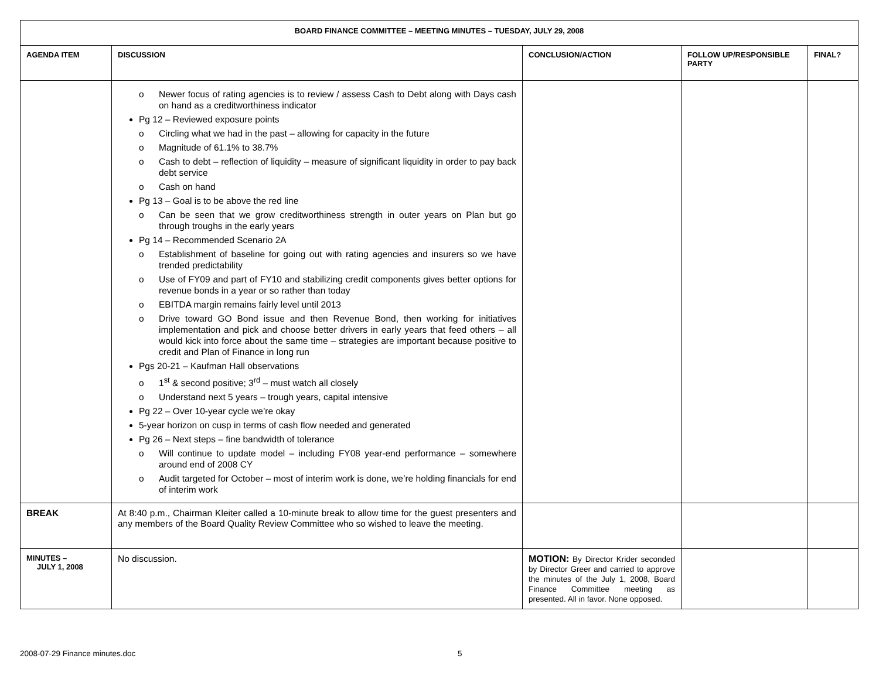| BOARD FINANCE COMMITTEE – MEETING MINUTES – TUESDAY, JULY 29, 2008 | | | | |
| --- | --- | --- | --- | --- |
| AGENDA ITEM | DISCUSSION | CONCLUSION/ACTION | FOLLOW UP/RESPONSIBLE PARTY | FINAL? |
| | o Newer focus of rating agencies is to review / assess Cash to Debt along with Days cash on hand as a creditworthiness indicator Pg 12 – Reviewed exposure points o Circling what we had in the past – allowing for capacity in the future o Magnitude of 61.1% to 38.7% o Cash to debt – reflection of liquidity – measure of significant liquidity in order to pay back debt service o Cash on hand Pg 13 – Goal is to be above the red line o Can be seen that we grow creditworthiness strength in outer years on Plan but go through troughs in the early years Pg 14 – Recommended Scenario 2A o Establishment of baseline for going out with rating agencies and insurers so we have trended predictability o Use of FY09 and part of FY10 and stabilizing credit components gives better options for revenue bonds in a year or so rather than today o EBITDA margin remains fairly level until 2013 o Drive toward GO Bond issue and then Revenue Bond, then working for initiatives implementation and pick and choose better drivers in early years that feed others – all would kick into force about the same time – strategies are important because positive to credit and Plan of Finance in long run Pgs 20-21 – Kaufman Hall observations o 1<sup>st</sup> & second positive; 3<sup>rd</sup> – must watch all closely o Understand next 5 years – trough years, capital intensive Pg 22 – Over 10-year cycle we’re okay 5-year horizon on cusp in terms of cash flow needed and generated Pg 26 – Next steps – fine bandwidth of tolerance o Will continue to update model – including FY08 year-end performance – somewhere around end of 2008 CY o Audit targeted for October – most of interim work is done, we’re holding financials for end of interim work | | | |
| BREAK | At 8:40 p.m., Chairman Kleiter called a 10-minute break to allow time for the guest presenters and any members of the Board Quality Review Committee who so wished to leave the meeting. | | | |
| MINUTES – JULY 1, 2008 | No discussion. | MOTION: By Director Krider seconded by Director Greer and carried to approve the minutes of the July 1, 2008, Board Finance Committee meeting as presented. All in favor. None opposed. | | |
2008-07-29 Finance minutes.doc 5